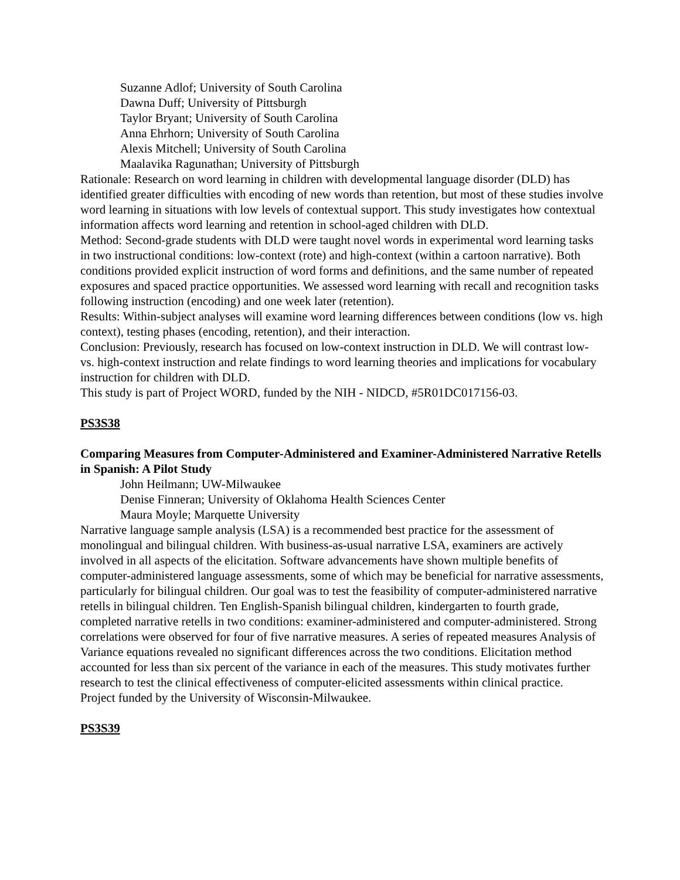Suzanne Adlof; University of South Carolina
Dawna Duff; University of Pittsburgh
Taylor Bryant; University of South Carolina
Anna Ehrhorn; University of South Carolina
Alexis Mitchell; University of South Carolina
Maalavika Ragunathan; University of Pittsburgh
Rationale: Research on word learning in children with developmental language disorder (DLD) has identified greater difficulties with encoding of new words than retention, but most of these studies involve word learning in situations with low levels of contextual support. This study investigates how contextual information affects word learning and retention in school-aged children with DLD.
Method: Second-grade students with DLD were taught novel words in experimental word learning tasks in two instructional conditions: low-context (rote) and high-context (within a cartoon narrative). Both conditions provided explicit instruction of word forms and definitions, and the same number of repeated exposures and spaced practice opportunities. We assessed word learning with recall and recognition tasks following instruction (encoding) and one week later (retention).
Results: Within-subject analyses will examine word learning differences between conditions (low vs. high context), testing phases (encoding, retention), and their interaction.
Conclusion: Previously, research has focused on low-context instruction in DLD. We will contrast low- vs. high-context instruction and relate findings to word learning theories and implications for vocabulary instruction for children with DLD.
This study is part of Project WORD, funded by the NIH - NIDCD, #5R01DC017156-03.
PS3S38
Comparing Measures from Computer-Administered and Examiner-Administered Narrative Retells in Spanish: A Pilot Study
John Heilmann; UW-Milwaukee
Denise Finneran; University of Oklahoma Health Sciences Center
Maura Moyle; Marquette University
Narrative language sample analysis (LSA) is a recommended best practice for the assessment of monolingual and bilingual children. With business-as-usual narrative LSA, examiners are actively involved in all aspects of the elicitation. Software advancements have shown multiple benefits of computer-administered language assessments, some of which may be beneficial for narrative assessments, particularly for bilingual children. Our goal was to test the feasibility of computer-administered narrative retells in bilingual children. Ten English-Spanish bilingual children, kindergarten to fourth grade, completed narrative retells in two conditions: examiner-administered and computer-administered. Strong correlations were observed for four of five narrative measures. A series of repeated measures Analysis of Variance equations revealed no significant differences across the two conditions. Elicitation method accounted for less than six percent of the variance in each of the measures. This study motivates further research to test the clinical effectiveness of computer-elicited assessments within clinical practice.
Project funded by the University of Wisconsin-Milwaukee.
PS3S39